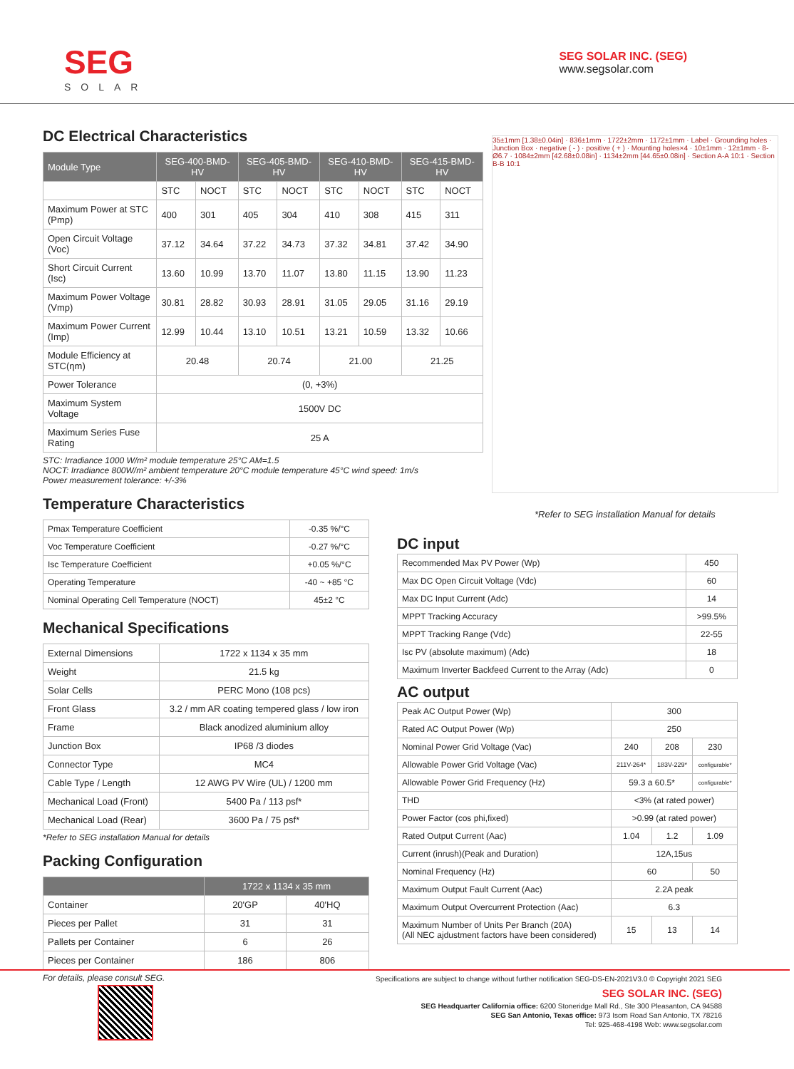SEG
SOLAR
SEG SOLAR INC. (SEG)
www.segsolar.com
DC Electrical Characteristics
| Module Type | SEG-400-BMD-HV | | SEG-405-BMD-HV | | SEG-410-BMD-HV | | SEG-415-BMD-HV | |
| --- | --- | --- | --- | --- | --- | --- | --- | --- |
| | STC | NOCT | STC | NOCT | STC | NOCT | STC | NOCT |
| Maximum Power at STC (Pmp) | 400 | 301 | 405 | 304 | 410 | 308 | 415 | 311 |
| Open Circuit Voltage (Voc) | 37.12 | 34.64 | 37.22 | 34.73 | 37.32 | 34.81 | 37.42 | 34.90 |
| Short Circuit Current (Isc) | 13.60 | 10.99 | 13.70 | 11.07 | 13.80 | 11.15 | 13.90 | 11.23 |
| Maximum Power Voltage (Vmp) | 30.81 | 28.82 | 30.93 | 28.91 | 31.05 | 29.05 | 31.16 | 29.19 |
| Maximum Power Current (Imp) | 12.99 | 10.44 | 13.10 | 10.51 | 13.21 | 10.59 | 13.32 | 10.66 |
| Module Efficiency at STC(ηm) | 20.48 | | 20.74 | | 21.00 | | 21.25 | |
| Power Tolerance | (0, +3%) | | | | | | | |
| Maximum System Voltage | 1500V DC | | | | | | | |
| Maximum Series Fuse Rating | 25 A | | | | | | | |
STC: Irradiance 1000 W/m² module temperature 25°C AM=1.5
NOCT: Irradiance 800W/m² ambient temperature 20°C module temperature 45°C wind speed: 1m/s
Power measurement tolerance: +/-3%
Temperature Characteristics
| Pmax Temperature Coefficient | -0.35 %/°C |
| Voc Temperature Coefficient | -0.27 %/°C |
| Isc Temperature Coefficient | +0.05 %/°C |
| Operating Temperature | -40 ~ +85 °C |
| Nominal Operating Cell Temperature (NOCT) | 45±2 °C |
Mechanical Specifications
| External Dimensions | 1722 x 1134 x 35 mm |
| Weight | 21.5 kg |
| Solar Cells | PERC Mono (108 pcs) |
| Front Glass | 3.2 / mm AR coating tempered glass / low iron |
| Frame | Black anodized aluminium alloy |
| Junction Box | IP68 /3 diodes |
| Connector Type | MC4 |
| Cable Type / Length | 12 AWG PV Wire (UL) / 1200 mm |
| Mechanical Load (Front) | 5400 Pa / 113 psf* |
| Mechanical Load (Rear) | 3600 Pa / 75 psf* |
*Refer to SEG installation Manual for details
Packing Configuration
| | 1722 x 1134 x 35 mm | |
| --- | --- | --- |
| Container | 20'GP | 40'HQ |
| Pieces per Pallet | 31 | 31 |
| Pallets per Container | 6 | 26 |
| Pieces per Container | 186 | 806 |
For details, please consult SEG.
35±1mm [1.38±0.04in] · 836±1mm · 1722±2mm · 1172±1mm · Label · Grounding holes · Junction Box · negative ( - ) · positive ( + ) · Mounting holes×4 · 10±1mm · 12±1mm · 8-Ø6.7 · 1084±2mm [42.68±0.08in] · 1134±2mm [44.65±0.08in] · Section A-A 10:1 · Section B-B 10:1
*Refer to SEG installation Manual for details
DC input
| Recommended Max PV Power (Wp) | 450 |
| Max DC Open Circuit Voltage (Vdc) | 60 |
| Max DC Input Current (Adc) | 14 |
| MPPT Tracking Accuracy | >99.5% |
| MPPT Tracking Range (Vdc) | 22-55 |
| Isc PV (absolute maximum) (Adc) | 18 |
| Maximum Inverter Backfeed Current to the Array (Adc) | 0 |
AC output
| Peak AC Output Power (Wp) | 300 | | |
| Rated AC Output Power (Wp) | 250 | | |
| Nominal Power Grid Voltage (Vac) | 240 | 208 | 230 |
| Allowable Power Grid Voltage (Vac) | 211V-264* | 183V-229* | configurable* |
| Allowable Power Grid Frequency (Hz) | 59.3 a 60.5* | | configurable* |
| THD | <3% (at rated power) | | |
| Power Factor (cos phi,fixed) | >0.99 (at rated power) | | |
| Rated Output Current (Aac) | 1.04 | 1.2 | 1.09 |
| Current (inrush)(Peak and Duration) | 12A,15us | | |
| Nominal Frequency (Hz) | 60 | | 50 |
| Maximum Output Fault Current (Aac) | 2.2A peak | | |
| Maximum Output Overcurrent Protection (Aac) | 6.3 | | |
| Maximum Number of Units Per Branch (20A) (All NEC ajdustment factors have been considered) | 15 | 13 | 14 |
Specifications are subject to change without further notification SEG-DS-EN-2021V3.0 © Copyright 2021 SEG
SEG SOLAR INC. (SEG)
SEG Headquarter California office: 6200 Stoneridge Mall Rd., Ste 300 Pleasanton, CA 94588
SEG San Antonio, Texas office: 973 Isom Road San Antonio, TX 78216
Tel: 925-468-4198 Web: www.segsolar.com